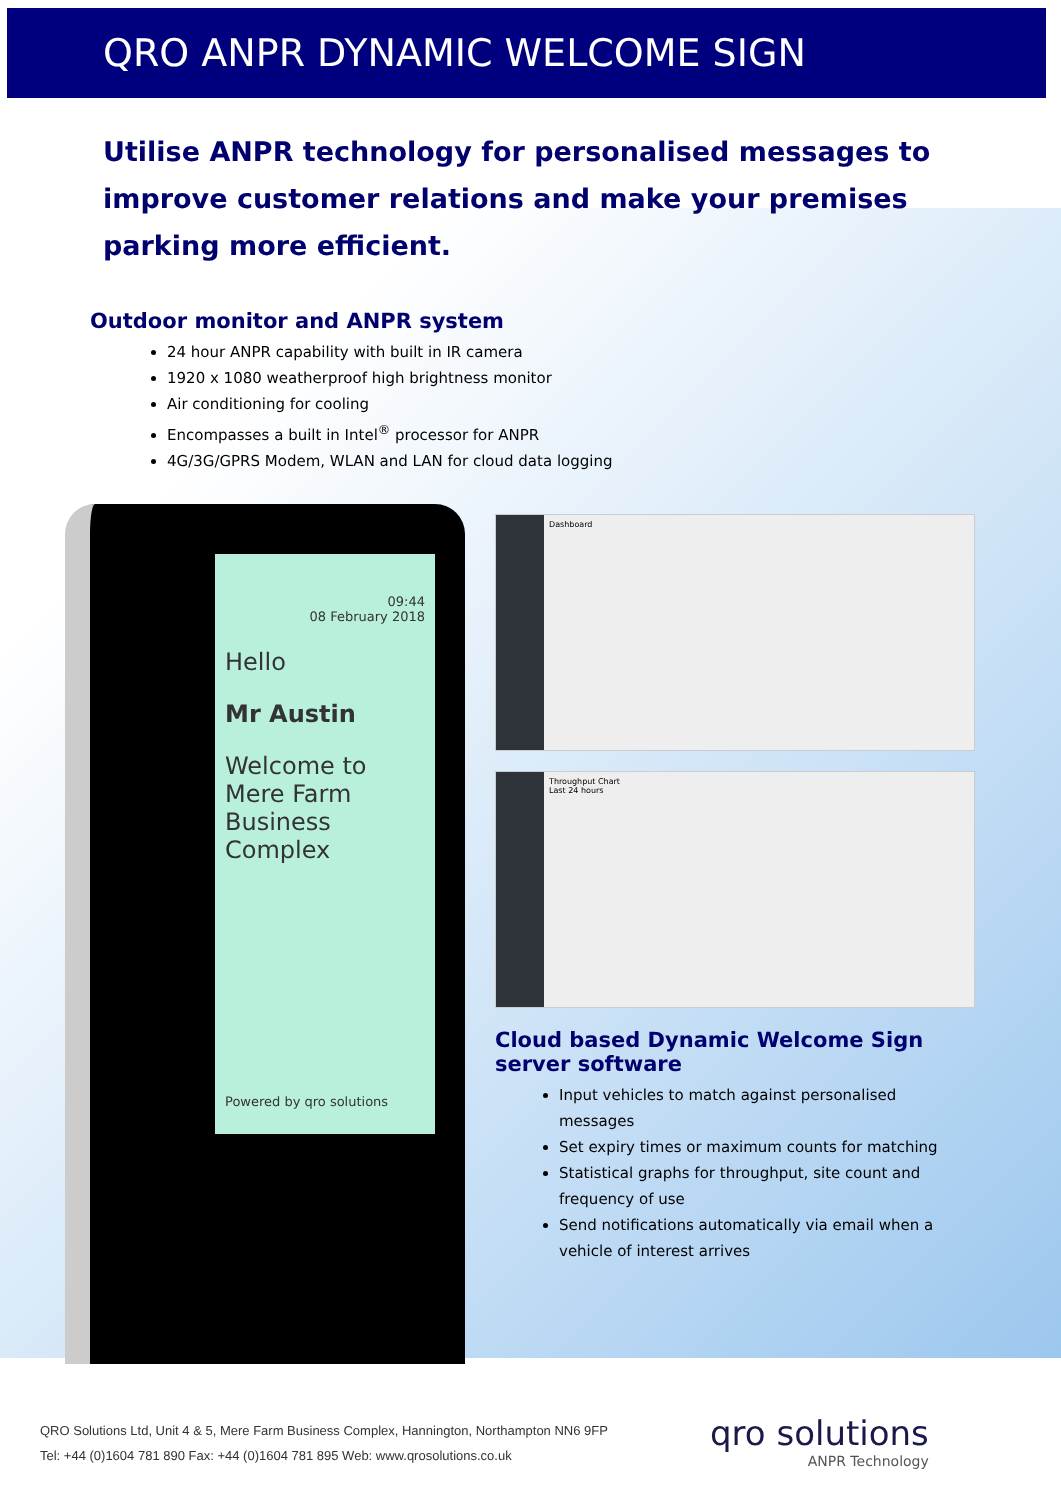QRO ANPR DYNAMIC WELCOME SIGN
Utilise ANPR technology for personalised messages to improve customer relations and make your premises parking more efficient.
Outdoor monitor and ANPR system
24 hour ANPR capability with built in IR camera
1920 x 1080 weatherproof high brightness monitor
Air conditioning for cooling
Encompasses a built in Intel<sup>®</sup> processor for ANPR
4G/3G/GPRS Modem, WLAN and LAN for cloud data logging
09:44
08 February 2018
Hello
Mr Austin
Welcome to Mere Farm Business Complex
Powered by qro solutions
Dashboard
Throughput Chart
Last 24 hours
Cloud based Dynamic Welcome Sign server software
Input vehicles to match against personalised messages
Set expiry times or maximum counts for matching
Statistical graphs for throughput, site count and frequency of use
Send notifications automatically via email when a vehicle of interest arrives
QRO Solutions Ltd, Unit 4 & 5, Mere Farm Business Complex, Hannington, Northampton NN6 9FP
Tel: +44 (0)1604 781 890 Fax: +44 (0)1604 781 895 Web: www.qrosolutions.co.uk
qro solutions
ANPR Technology